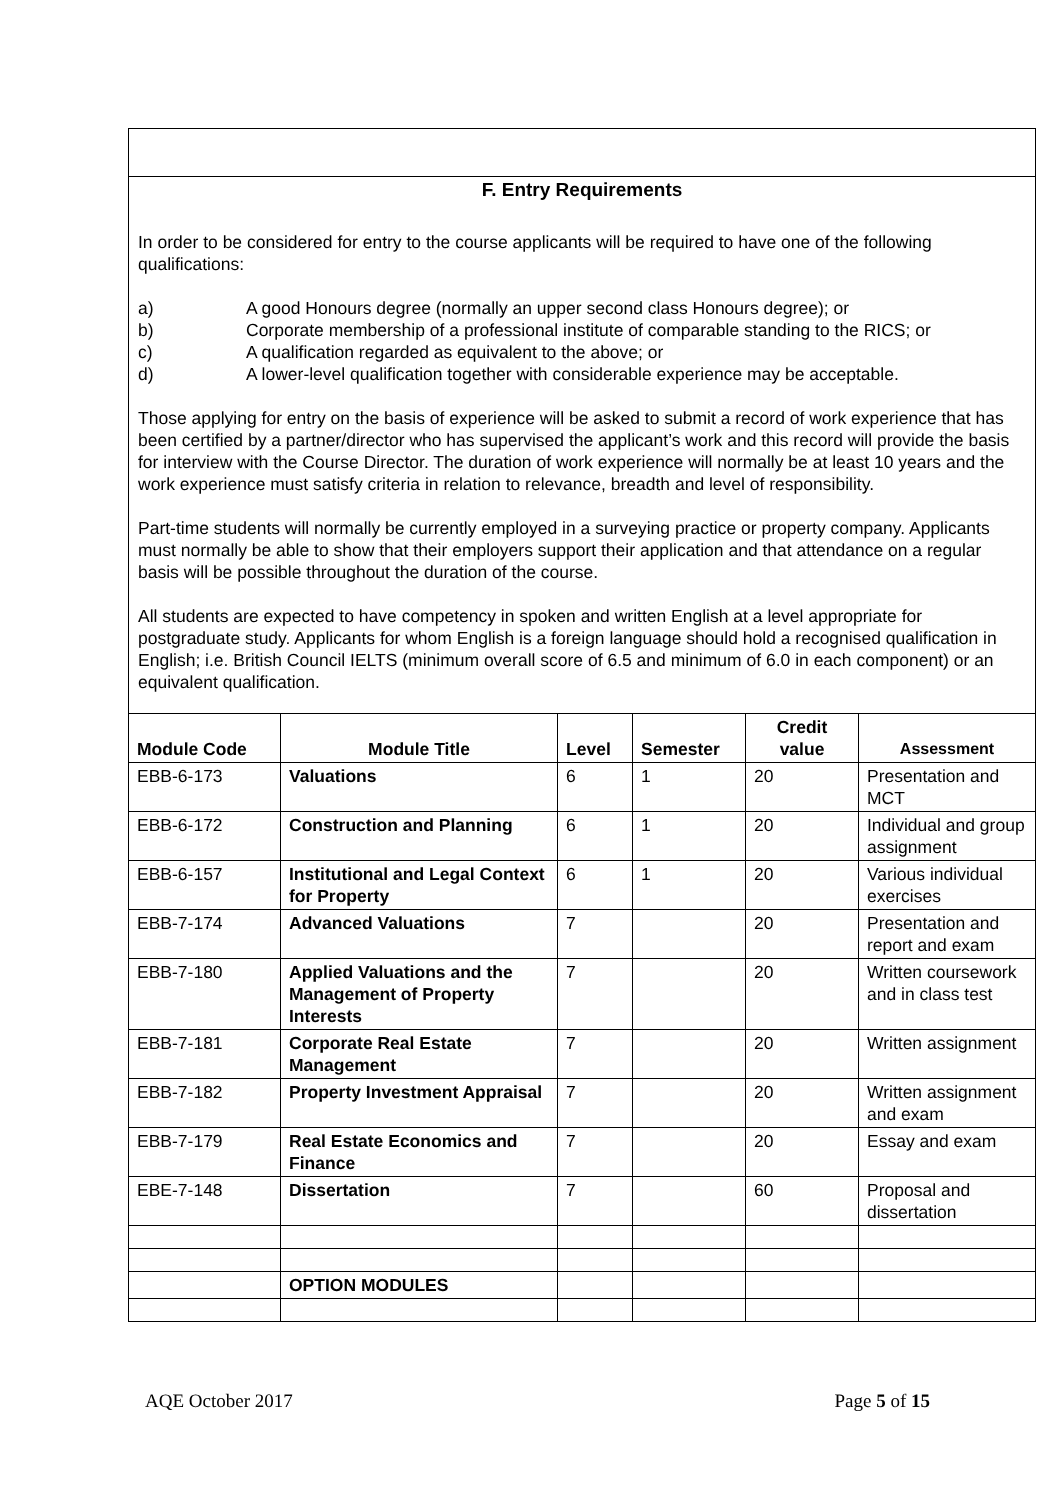F. Entry Requirements
In order to be considered for entry to the course applicants will be required to have one of the following qualifications:
a) A good Honours degree (normally an upper second class Honours degree); or
b) Corporate membership of a professional institute of comparable standing to the RICS; or
c) A qualification regarded as equivalent to the above; or
d) A lower-level qualification together with considerable experience may be acceptable.
Those applying for entry on the basis of experience will be asked to submit a record of work experience that has been certified by a partner/director who has supervised the applicant’s work and this record will provide the basis for interview with the Course Director. The duration of work experience will normally be at least 10 years and the work experience must satisfy criteria in relation to relevance, breadth and level of responsibility.
Part-time students will normally be currently employed in a surveying practice or property company. Applicants must normally be able to show that their employers support their application and that attendance on a regular basis will be possible throughout the duration of the course.
All students are expected to have competency in spoken and written English at a level appropriate for postgraduate study. Applicants for whom English is a foreign language should hold a recognised qualification in English; i.e. British Council IELTS (minimum overall score of 6.5 and minimum of 6.0 in each component) or an equivalent qualification.
| Module Code | Module Title | Level | Semester | Credit value | Assessment |
| --- | --- | --- | --- | --- | --- |
| EBB-6-173 | Valuations | 6 | 1 | 20 | Presentation and MCT |
| EBB-6-172 | Construction and Planning | 6 | 1 | 20 | Individual and group assignment |
| EBB-6-157 | Institutional and Legal Context for Property | 6 | 1 | 20 | Various individual exercises |
| EBB-7-174 | Advanced Valuations | 7 | | 20 | Presentation and report and exam |
| EBB-7-180 | Applied Valuations and the Management of Property Interests | 7 | | 20 | Written coursework and in class test |
| EBB-7-181 | Corporate Real Estate Management | 7 | | 20 | Written assignment |
| EBB-7-182 | Property Investment Appraisal | 7 | | 20 | Written assignment and exam |
| EBB-7-179 | Real Estate Economics and Finance | 7 | | 20 | Essay and exam |
| EBE-7-148 | Dissertation | 7 | | 60 | Proposal and dissertation |
| | OPTION MODULES | | | | |
AQE October 2017 Page 5 of 15